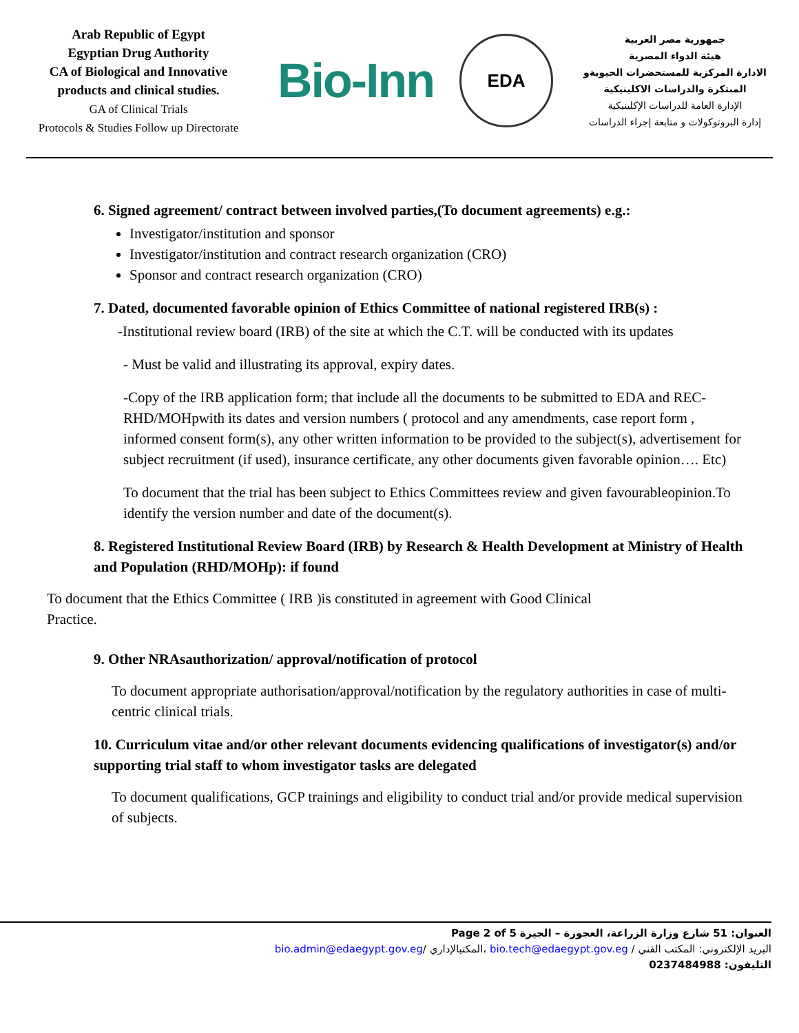Arab Republic of Egypt
Egyptian Drug Authority
CA of Biological and Innovative products and clinical studies.
GA of Clinical Trials
Protocols & Studies Follow up Directorate
Bio-Inn
EDA
جمهورية مصر العربية
هيئة الدواء المصرية
الادارة المركزية للمستحضرات الحيويةو المبتكرة والدراسات الاكلينيكية
الإدارة العامة للدراسات الإكلينيكية
إدارة البروتوكولات و متابعة إجراء الدراسات
6. Signed agreement/ contract between involved parties,(To document agreements) e.g.:
Investigator/institution and sponsor
Investigator/institution and contract research organization (CRO)
Sponsor and contract research organization (CRO)
7. Dated, documented favorable opinion of Ethics Committee of national registered IRB(s) :
-Institutional review board (IRB) of the site at which the C.T. will be conducted with its updates
- Must be valid and illustrating its approval, expiry dates.
-Copy of the IRB application form; that include all the documents to be submitted to EDA and REC-RHD/MOHpwith its dates and version numbers ( protocol and any amendments, case report form , informed consent form(s), any other written information to be provided to the subject(s), advertisement for subject recruitment (if used), insurance certificate, any other documents given favorable opinion…. Etc)
To document that the trial has been subject to Ethics Committees review and given favourableopinion.To identify the version number and date of the document(s).
8. Registered Institutional Review Board (IRB) by Research & Health Development at Ministry of Health and Population (RHD/MOHp): if found
To document that the Ethics Committee ( IRB )is constituted in agreement with Good Clinical
Practice.
9. Other NRAsauthorization/ approval/notification of protocol
To document appropriate authorisation/approval/notification by the regulatory authorities in case of multi-centric clinical trials.
10. Curriculum vitae and/or other relevant documents evidencing qualifications of investigator(s) and/or supporting trial staff to whom investigator tasks are delegated
To document qualifications, GCP trainings and eligibility to conduct trial and/or provide medical supervision of subjects.
Page 2 of 5 العنوان: 51 شارع وزارة الزراعة، العجوزة – الجيزة
bio.admin@edaegypt.gov.eg/ المكتبالإداري، bio.tech@edaegypt.gov.eg / البريد الإلكتروني: المكتب الفني
التليفون: 0237484988